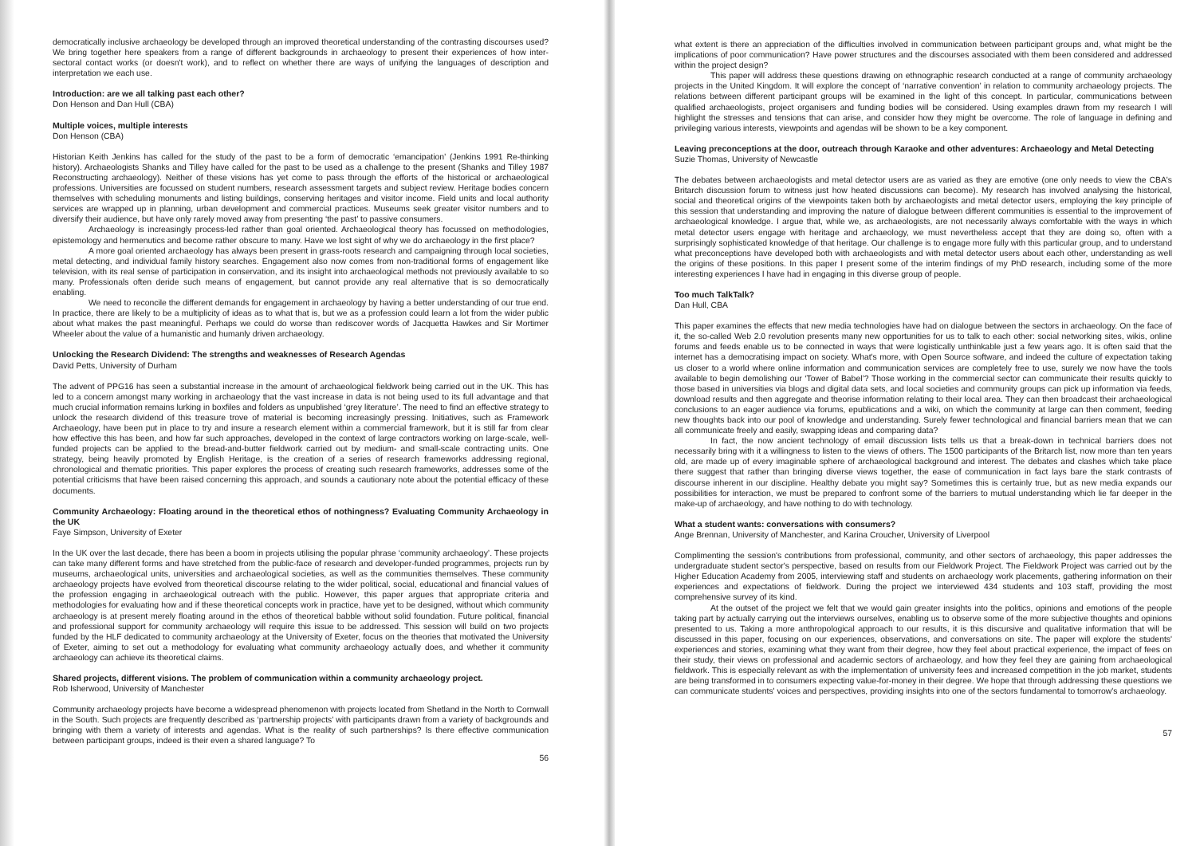democratically inclusive archaeology be developed through an improved theoretical understanding of the contrasting discourses used? We bring together here speakers from a range of different backgrounds in archaeology to present their experiences of how inter-sectoral contact works (or doesn't work), and to reflect on whether there are ways of unifying the languages of description and interpretation we each use.
Introduction: are we all talking past each other?
Don Henson and Dan Hull (CBA)
Multiple voices, multiple interests
Don Henson (CBA)
Historian Keith Jenkins has called for the study of the past to be a form of democratic ‘emancipation’ (Jenkins 1991 Re-thinking history). Archaeologists Shanks and Tilley have called for the past to be used as a challenge to the present (Shanks and Tilley 1987 Reconstructing archaeology). Neither of these visions has yet come to pass through the efforts of the historical or archaeological professions. Universities are focussed on student numbers, research assessment targets and subject review. Heritage bodies concern themselves with scheduling monuments and listing buildings, conserving heritages and visitor income. Field units and local authority services are wrapped up in planning, urban development and commercial practices. Museums seek greater visitor numbers and to diversify their audience, but have only rarely moved away from presenting ‘the past’ to passive consumers.
Archaeology is increasingly process-led rather than goal oriented. Archaeological theory has focussed on methodologies, epistemology and hermenutics and become rather obscure to many. Have we lost sight of why we do archaeology in the first place?
A more goal oriented archaeology has always been present in grass-roots research and campaigning through local societies, metal detecting, and individual family history searches. Engagement also now comes from non-traditional forms of engagement like television, with its real sense of participation in conservation, and its insight into archaeological methods not previously available to so many. Professionals often deride such means of engagement, but cannot provide any real alternative that is so democratically enabling.
We need to reconcile the different demands for engagement in archaeology by having a better understanding of our true end. In practice, there are likely to be a multiplicity of ideas as to what that is, but we as a profession could learn a lot from the wider public about what makes the past meaningful. Perhaps we could do worse than rediscover words of Jacquetta Hawkes and Sir Mortimer Wheeler about the value of a humanistic and humanly driven archaeology.
Unlocking the Research Dividend: The strengths and weaknesses of Research Agendas
David Petts, University of Durham
The advent of PPG16 has seen a substantial increase in the amount of archaeological fieldwork being carried out in the UK. This has led to a concern amongst many working in archaeology that the vast increase in data is not being used to its full advantage and that much crucial information remains lurking in boxfiles and folders as unpublished ‘grey literature’. The need to find an effective strategy to unlock the research dividend of this treasure trove of material is becoming increasingly pressing. Initiatives, such as Framework Archaeology, have been put in place to try and insure a research element within a commercial framework, but it is still far from clear how effective this has been, and how far such approaches, developed in the context of large contractors working on large-scale, well-funded projects can be applied to the bread-and-butter fieldwork carried out by medium- and small-scale contracting units. One strategy, being heavily promoted by English Heritage, is the creation of a series of research frameworks addressing regional, chronological and thematic priorities. This paper explores the process of creating such research frameworks, addresses some of the potential criticisms that have been raised concerning this approach, and sounds a cautionary note about the potential efficacy of these documents.
Community Archaeology: Floating around in the theoretical ethos of nothingness? Evaluating Community Archaeology in the UK
Faye Simpson, University of Exeter
In the UK over the last decade, there has been a boom in projects utilising the popular phrase ‘community archaeology’. These projects can take many different forms and have stretched from the public-face of research and developer-funded programmes, projects run by museums, archaeological units, universities and archaeological societies, as well as the communities themselves. These community archaeology projects have evolved from theoretical discourse relating to the wider political, social, educational and financial values of the profession engaging in archaeological outreach with the public. However, this paper argues that appropriate criteria and methodologies for evaluating how and if these theoretical concepts work in practice, have yet to be designed, without which community archaeology is at present merely floating around in the ethos of theoretical babble without solid foundation. Future political, financial and professional support for community archaeology will require this issue to be addressed. This session will build on two projects funded by the HLF dedicated to community archaeology at the University of Exeter, focus on the theories that motivated the University of Exeter, aiming to set out a methodology for evaluating what community archaeology actually does, and whether it community archaeology can achieve its theoretical claims.
Shared projects, different visions. The problem of communication within a community archaeology project.
Rob Isherwood, University of Manchester
Community archaeology projects have become a widespread phenomenon with projects located from Shetland in the North to Cornwall in the South. Such projects are frequently described as ‘partnership projects’ with participants drawn from a variety of backgrounds and bringing with them a variety of interests and agendas. What is the reality of such partnerships? Is there effective communication between participant groups, indeed is their even a shared language? To
56
what extent is there an appreciation of the difficulties involved in communication between participant groups and, what might be the implications of poor communication? Have power structures and the discourses associated with them been considered and addressed within the project design?
This paper will address these questions drawing on ethnographic research conducted at a range of community archaeology projects in the United Kingdom. It will explore the concept of ‘narrative convention’ in relation to community archaeology projects. The relations between different participant groups will be examined in the light of this concept. In particular, communications between qualified archaeologists, project organisers and funding bodies will be considered. Using examples drawn from my research I will highlight the stresses and tensions that can arise, and consider how they might be overcome. The role of language in defining and privileging various interests, viewpoints and agendas will be shown to be a key component.
Leaving preconceptions at the door, outreach through Karaoke and other adventures: Archaeology and Metal Detecting
Suzie Thomas, University of Newcastle
The debates between archaeologists and metal detector users are as varied as they are emotive (one only needs to view the CBA's Britarch discussion forum to witness just how heated discussions can become). My research has involved analysing the historical, social and theoretical origins of the viewpoints taken both by archaeologists and metal detector users, employing the key principle of this session that understanding and improving the nature of dialogue between different communities is essential to the improvement of archaeological knowledge. I argue that, while we, as archaeologists, are not necessarily always comfortable with the ways in which metal detector users engage with heritage and archaeology, we must nevertheless accept that they are doing so, often with a surprisingly sophisticated knowledge of that heritage. Our challenge is to engage more fully with this particular group, and to understand what preconceptions have developed both with archaeologists and with metal detector users about each other, understanding as well the origins of these positions. In this paper I present some of the interim findings of my PhD research, including some of the more interesting experiences I have had in engaging in this diverse group of people.
Too much TalkTalk?
Dan Hull, CBA
This paper examines the effects that new media technologies have had on dialogue between the sectors in archaeology. On the face of it, the so-called Web 2.0 revolution presents many new opportunities for us to talk to each other: social networking sites, wikis, online forums and feeds enable us to be connected in ways that were logistically unthinkable just a few years ago. It is often said that the internet has a democratising impact on society. What's more, with Open Source software, and indeed the culture of expectation taking us closer to a world where online information and communication services are completely free to use, surely we now have the tools available to begin demolishing our ‘Tower of Babel’? Those working in the commercial sector can communicate their results quickly to those based in universities via blogs and digital data sets, and local societies and community groups can pick up information via feeds, download results and then aggregate and theorise information relating to their local area. They can then broadcast their archaeological conclusions to an eager audience via forums, epublications and a wiki, on which the community at large can then comment, feeding new thoughts back into our pool of knowledge and understanding. Surely fewer technological and financial barriers mean that we can all communicate freely and easily, swapping ideas and comparing data?
In fact, the now ancient technology of email discussion lists tells us that a break-down in technical barriers does not necessarily bring with it a willingness to listen to the views of others. The 1500 participants of the Britarch list, now more than ten years old, are made up of every imaginable sphere of archaeological background and interest. The debates and clashes which take place there suggest that rather than bringing diverse views together, the ease of communication in fact lays bare the stark contrasts of discourse inherent in our discipline. Healthy debate you might say? Sometimes this is certainly true, but as new media expands our possibilities for interaction, we must be prepared to confront some of the barriers to mutual understanding which lie far deeper in the make-up of archaeology, and have nothing to do with technology.
What a student wants: conversations with consumers?
Ange Brennan, University of Manchester, and Karina Croucher, University of Liverpool
Complimenting the session's contributions from professional, community, and other sectors of archaeology, this paper addresses the undergraduate student sector's perspective, based on results from our Fieldwork Project. The Fieldwork Project was carried out by the Higher Education Academy from 2005, interviewing staff and students on archaeology work placements, gathering information on their experiences and expectations of fieldwork. During the project we interviewed 434 students and 103 staff, providing the most comprehensive survey of its kind.
At the outset of the project we felt that we would gain greater insights into the politics, opinions and emotions of the people taking part by actually carrying out the interviews ourselves, enabling us to observe some of the more subjective thoughts and opinions presented to us. Taking a more anthropological approach to our results, it is this discursive and qualitative information that will be discussed in this paper, focusing on our experiences, observations, and conversations on site. The paper will explore the students' experiences and stories, examining what they want from their degree, how they feel about practical experience, the impact of fees on their study, their views on professional and academic sectors of archaeology, and how they feel they are gaining from archaeological fieldwork. This is especially relevant as with the implementation of university fees and increased competition in the job market, students are being transformed in to consumers expecting value-for-money in their degree. We hope that through addressing these questions we can communicate students' voices and perspectives, providing insights into one of the sectors fundamental to tomorrow's archaeology.
57